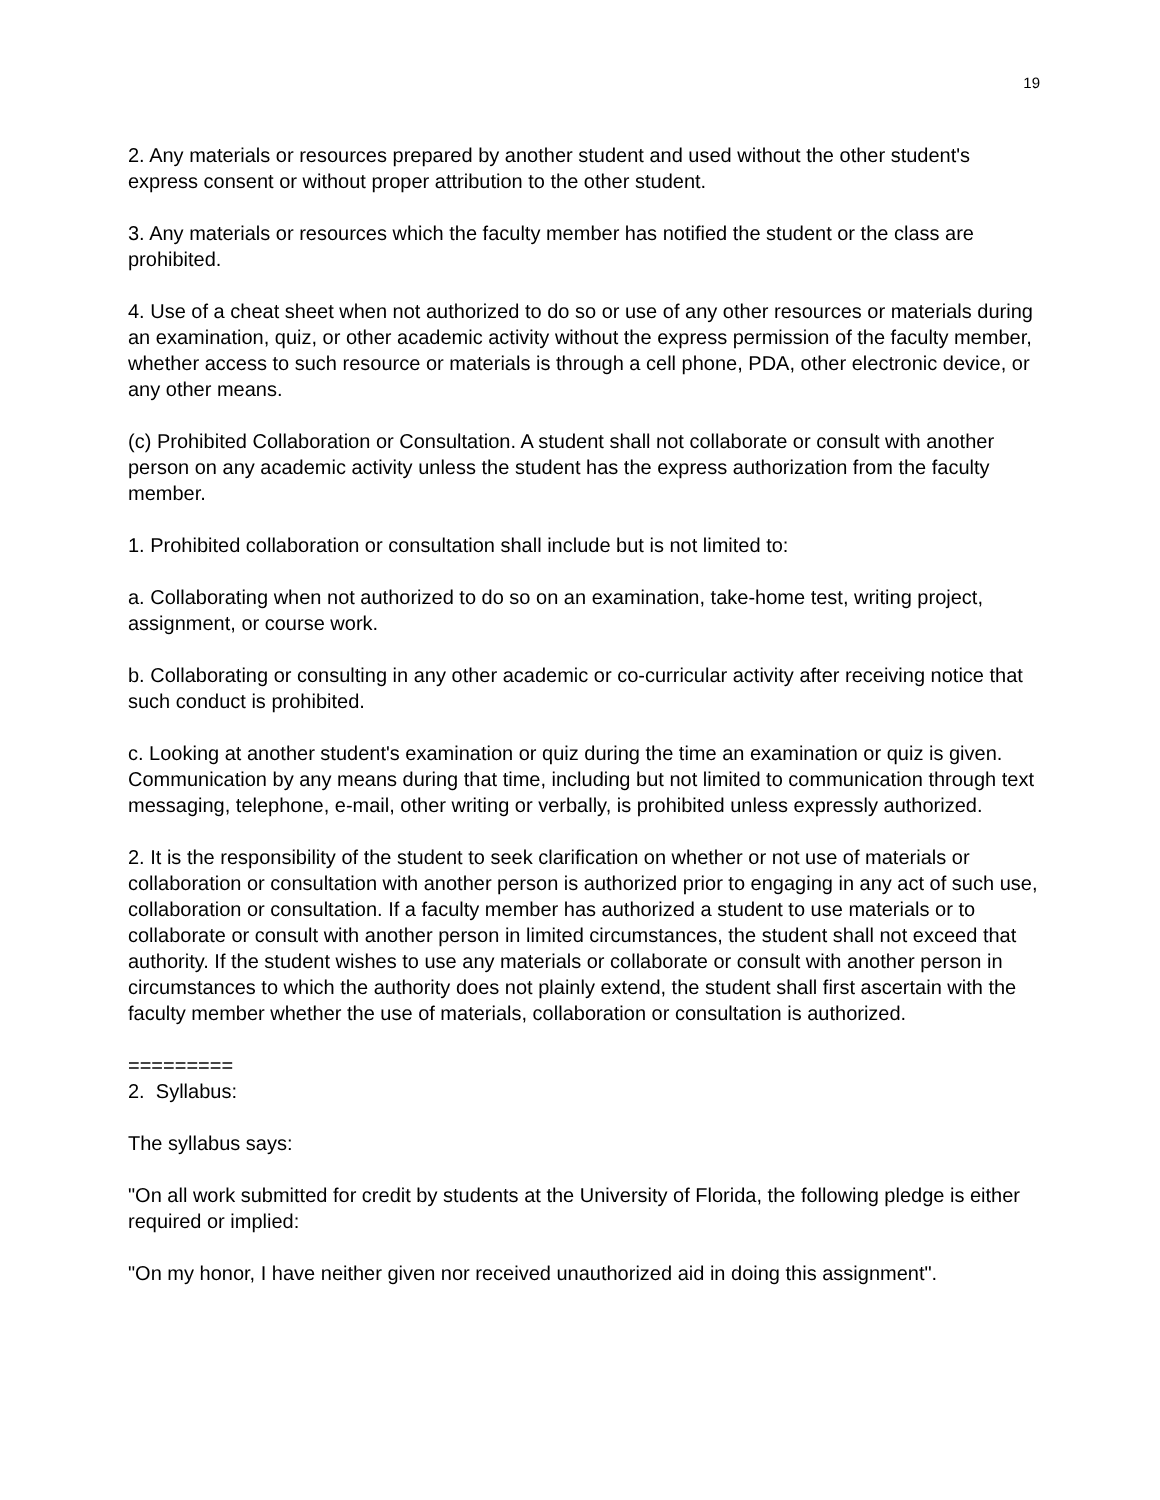19
2. Any materials or resources prepared by another student and used without the other student's express consent or without proper attribution to the other student.
3. Any materials or resources which the faculty member has notified the student or the class are prohibited.
4. Use of a cheat sheet when not authorized to do so or use of any other resources or materials during an examination, quiz, or other academic activity without the express permission of the faculty member, whether access to such resource or materials is through a cell phone, PDA, other electronic device, or any other means.
(c) Prohibited Collaboration or Consultation. A student shall not collaborate or consult with another person on any academic activity unless the student has the express authorization from the faculty member.
1. Prohibited collaboration or consultation shall include but is not limited to:
a. Collaborating when not authorized to do so on an examination, take-home test, writing project, assignment, or course work.
b. Collaborating or consulting in any other academic or co-curricular activity after receiving notice that such conduct is prohibited.
c. Looking at another student's examination or quiz during the time an examination or quiz is given. Communication by any means during that time, including but not limited to communication through text messaging, telephone, e-mail, other writing or verbally, is prohibited unless expressly authorized.
2. It is the responsibility of the student to seek clarification on whether or not use of materials or collaboration or consultation with another person is authorized prior to engaging in any act of such use, collaboration or consultation. If a faculty member has authorized a student to use materials or to collaborate or consult with another person in limited circumstances, the student shall not exceed that authority. If the student wishes to use any materials or collaborate or consult with another person in circumstances to which the authority does not plainly extend, the student shall first ascertain with the faculty member whether the use of materials, collaboration or consultation is authorized.
=========
2. Syllabus:
The syllabus says:
"On all work submitted for credit by students at the University of Florida, the following pledge is either required or implied:
"On my honor, I have neither given nor received unauthorized aid in doing this assignment".